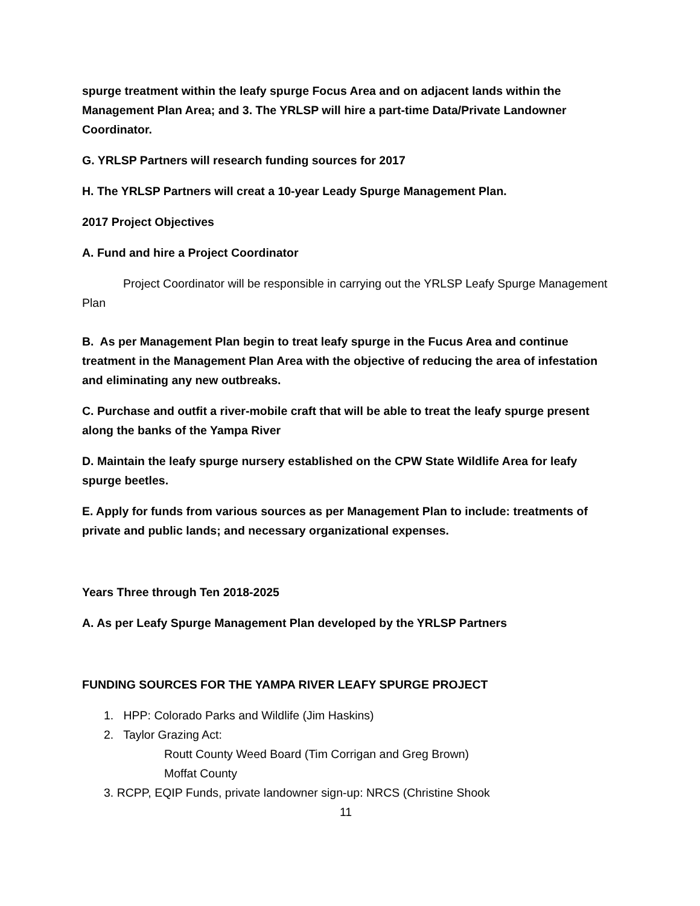spurge treatment within the leafy spurge Focus Area and on adjacent lands within the Management Plan Area; and 3. The YRLSP will hire a part-time Data/Private Landowner Coordinator.
G. YRLSP Partners will research funding sources for 2017
H. The YRLSP Partners will creat a 10-year Leady Spurge Management Plan.
2017 Project Objectives
A. Fund and hire a Project Coordinator
Project Coordinator will be responsible in carrying out the YRLSP Leafy Spurge Management Plan
B. As per Management Plan begin to treat leafy spurge in the Fucus Area and continue treatment in the Management Plan Area with the objective of reducing the area of infestation and eliminating any new outbreaks.
C. Purchase and outfit a river-mobile craft that will be able to treat the leafy spurge present along the banks of the Yampa River
D. Maintain the leafy spurge nursery established on the CPW State Wildlife Area for leafy spurge beetles.
E. Apply for funds from various sources as per Management Plan to include: treatments of private and public lands; and necessary organizational expenses.
Years Three through Ten 2018-2025
A. As per Leafy Spurge Management Plan developed by the YRLSP Partners
FUNDING SOURCES FOR THE YAMPA RIVER LEAFY SPURGE PROJECT
1. HPP: Colorado Parks and Wildlife (Jim Haskins)
2. Taylor Grazing Act:
Routt County Weed Board (Tim Corrigan and Greg Brown)
Moffat County
3. RCPP, EQIP Funds, private landowner sign-up: NRCS (Christine Shook
11